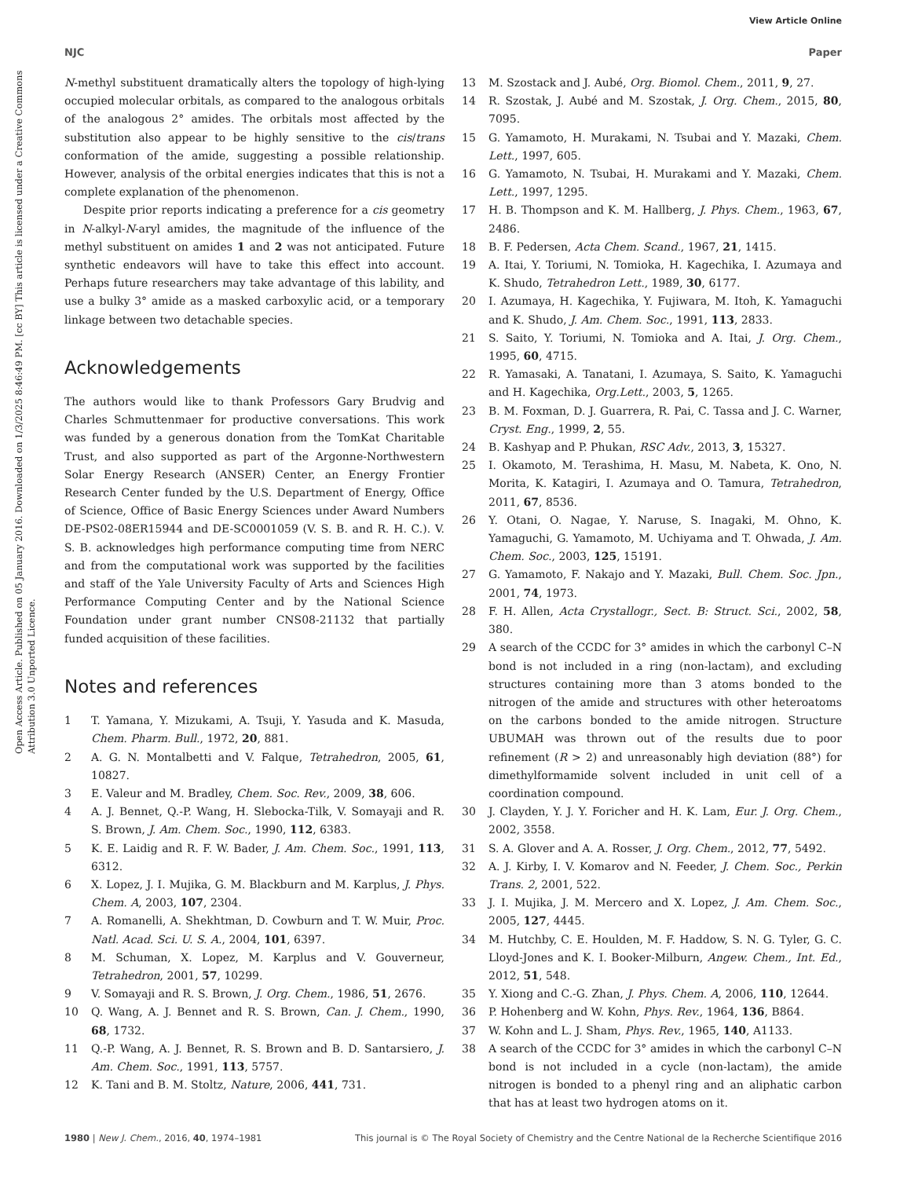View Article Online
NJC Paper
Open Access Article. Published on 05 January 2016. Downloaded on 1/3/2025 8:46:49 PM. [cc BY] This article is licensed under a Creative Commons Attribution 3.0 Unported Licence.
N-methyl substituent dramatically alters the topology of high-lying occupied molecular orbitals, as compared to the analogous orbitals of the analogous 2° amides. The orbitals most affected by the substitution also appear to be highly sensitive to the cis/trans conformation of the amide, suggesting a possible relationship. However, analysis of the orbital energies indicates that this is not a complete explanation of the phenomenon.
Despite prior reports indicating a preference for a cis geometry in N-alkyl-N-aryl amides, the magnitude of the influence of the methyl substituent on amides 1 and 2 was not anticipated. Future synthetic endeavors will have to take this effect into account. Perhaps future researchers may take advantage of this lability, and use a bulky 3° amide as a masked carboxylic acid, or a temporary linkage between two detachable species.
Acknowledgements
The authors would like to thank Professors Gary Brudvig and Charles Schmuttenmaer for productive conversations. This work was funded by a generous donation from the TomKat Charitable Trust, and also supported as part of the Argonne-Northwestern Solar Energy Research (ANSER) Center, an Energy Frontier Research Center funded by the U.S. Department of Energy, Office of Science, Office of Basic Energy Sciences under Award Numbers DE-PS02-08ER15944 and DE-SC0001059 (V. S. B. and R. H. C.). V. S. B. acknowledges high performance computing time from NERC and from the computational work was supported by the facilities and staff of the Yale University Faculty of Arts and Sciences High Performance Computing Center and by the National Science Foundation under grant number CNS08-21132 that partially funded acquisition of these facilities.
Notes and references
1 T. Yamana, Y. Mizukami, A. Tsuji, Y. Yasuda and K. Masuda, Chem. Pharm. Bull., 1972, 20, 881.
2 A. G. N. Montalbetti and V. Falque, Tetrahedron, 2005, 61, 10827.
3 E. Valeur and M. Bradley, Chem. Soc. Rev., 2009, 38, 606.
4 A. J. Bennet, Q.-P. Wang, H. Slebocka-Tilk, V. Somayaji and R. S. Brown, J. Am. Chem. Soc., 1990, 112, 6383.
5 K. E. Laidig and R. F. W. Bader, J. Am. Chem. Soc., 1991, 113, 6312.
6 X. Lopez, J. I. Mujika, G. M. Blackburn and M. Karplus, J. Phys. Chem. A, 2003, 107, 2304.
7 A. Romanelli, A. Shekhtman, D. Cowburn and T. W. Muir, Proc. Natl. Acad. Sci. U. S. A., 2004, 101, 6397.
8 M. Schuman, X. Lopez, M. Karplus and V. Gouverneur, Tetrahedron, 2001, 57, 10299.
9 V. Somayaji and R. S. Brown, J. Org. Chem., 1986, 51, 2676.
10 Q. Wang, A. J. Bennet and R. S. Brown, Can. J. Chem., 1990, 68, 1732.
11 Q.-P. Wang, A. J. Bennet, R. S. Brown and B. D. Santarsiero, J. Am. Chem. Soc., 1991, 113, 5757.
12 K. Tani and B. M. Stoltz, Nature, 2006, 441, 731.
13 M. Szostack and J. Aubé, Org. Biomol. Chem., 2011, 9, 27.
14 R. Szostak, J. Aubé and M. Szostak, J. Org. Chem., 2015, 80, 7095.
15 G. Yamamoto, H. Murakami, N. Tsubai and Y. Mazaki, Chem. Lett., 1997, 605.
16 G. Yamamoto, N. Tsubai, H. Murakami and Y. Mazaki, Chem. Lett., 1997, 1295.
17 H. B. Thompson and K. M. Hallberg, J. Phys. Chem., 1963, 67, 2486.
18 B. F. Pedersen, Acta Chem. Scand., 1967, 21, 1415.
19 A. Itai, Y. Toriumi, N. Tomioka, H. Kagechika, I. Azumaya and K. Shudo, Tetrahedron Lett., 1989, 30, 6177.
20 I. Azumaya, H. Kagechika, Y. Fujiwara, M. Itoh, K. Yamaguchi and K. Shudo, J. Am. Chem. Soc., 1991, 113, 2833.
21 S. Saito, Y. Toriumi, N. Tomioka and A. Itai, J. Org. Chem., 1995, 60, 4715.
22 R. Yamasaki, A. Tanatani, I. Azumaya, S. Saito, K. Yamaguchi and H. Kagechika, Org.Lett., 2003, 5, 1265.
23 B. M. Foxman, D. J. Guarrera, R. Pai, C. Tassa and J. C. Warner, Cryst. Eng., 1999, 2, 55.
24 B. Kashyap and P. Phukan, RSC Adv., 2013, 3, 15327.
25 I. Okamoto, M. Terashima, H. Masu, M. Nabeta, K. Ono, N. Morita, K. Katagiri, I. Azumaya and O. Tamura, Tetrahedron, 2011, 67, 8536.
26 Y. Otani, O. Nagae, Y. Naruse, S. Inagaki, M. Ohno, K. Yamaguchi, G. Yamamoto, M. Uchiyama and T. Ohwada, J. Am. Chem. Soc., 2003, 125, 15191.
27 G. Yamamoto, F. Nakajo and Y. Mazaki, Bull. Chem. Soc. Jpn., 2001, 74, 1973.
28 F. H. Allen, Acta Crystallogr., Sect. B: Struct. Sci., 2002, 58, 380.
29 A search of the CCDC for 3° amides in which the carbonyl C–N bond is not included in a ring (non-lactam), and excluding structures containing more than 3 atoms bonded to the nitrogen of the amide and structures with other heteroatoms on the carbons bonded to the amide nitrogen. Structure UBUMAH was thrown out of the results due to poor refinement (R > 2) and unreasonably high deviation (88°) for dimethylformamide solvent included in unit cell of a coordination compound.
30 J. Clayden, Y. J. Y. Foricher and H. K. Lam, Eur. J. Org. Chem., 2002, 3558.
31 S. A. Glover and A. A. Rosser, J. Org. Chem., 2012, 77, 5492.
32 A. J. Kirby, I. V. Komarov and N. Feeder, J. Chem. Soc., Perkin Trans. 2, 2001, 522.
33 J. I. Mujika, J. M. Mercero and X. Lopez, J. Am. Chem. Soc., 2005, 127, 4445.
34 M. Hutchby, C. E. Houlden, M. F. Haddow, S. N. G. Tyler, G. C. Lloyd-Jones and K. I. Booker-Milburn, Angew. Chem., Int. Ed., 2012, 51, 548.
35 Y. Xiong and C.-G. Zhan, J. Phys. Chem. A, 2006, 110, 12644.
36 P. Hohenberg and W. Kohn, Phys. Rev., 1964, 136, B864.
37 W. Kohn and L. J. Sham, Phys. Rev., 1965, 140, A1133.
38 A search of the CCDC for 3° amides in which the carbonyl C–N bond is not included in a cycle (non-lactam), the amide nitrogen is bonded to a phenyl ring and an aliphatic carbon that has at least two hydrogen atoms on it.
1980 | New J. Chem., 2016, 40, 1974–1981 This journal is © The Royal Society of Chemistry and the Centre National de la Recherche Scientifique 2016